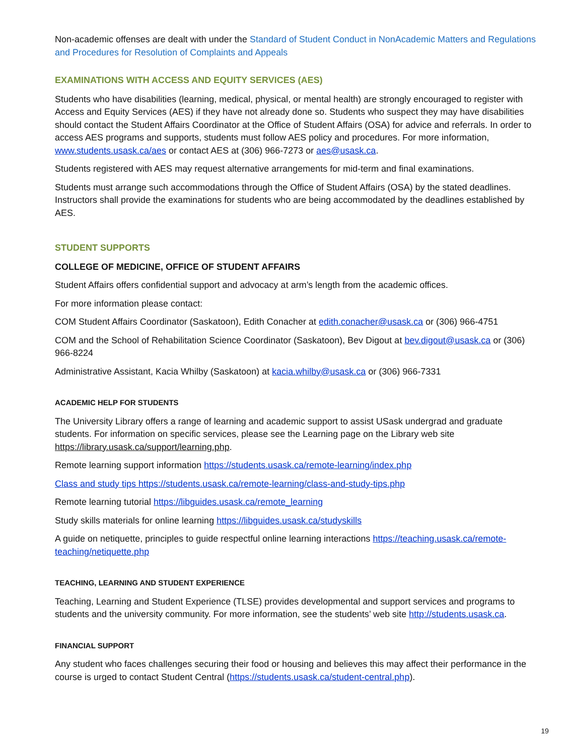Non-academic offenses are dealt with under the Standard of Student Conduct in NonAcademic Matters and Regulations and Procedures for Resolution of Complaints and Appeals
EXAMINATIONS WITH ACCESS AND EQUITY SERVICES (AES)
Students who have disabilities (learning, medical, physical, or mental health) are strongly encouraged to register with Access and Equity Services (AES) if they have not already done so. Students who suspect they may have disabilities should contact the Student Affairs Coordinator at the Office of Student Affairs (OSA) for advice and referrals. In order to access AES programs and supports, students must follow AES policy and procedures. For more information, www.students.usask.ca/aes or contact AES at (306) 966-7273 or aes@usask.ca.
Students registered with AES may request alternative arrangements for mid-term and final examinations.
Students must arrange such accommodations through the Office of Student Affairs (OSA) by the stated deadlines. Instructors shall provide the examinations for students who are being accommodated by the deadlines established by AES.
STUDENT SUPPORTS
COLLEGE OF MEDICINE, OFFICE OF STUDENT AFFAIRS
Student Affairs offers confidential support and advocacy at arm’s length from the academic offices.
For more information please contact:
COM Student Affairs Coordinator (Saskatoon), Edith Conacher at edith.conacher@usask.ca or (306) 966-4751
COM and the School of Rehabilitation Science Coordinator (Saskatoon), Bev Digout at bev.digout@usask.ca or (306) 966-8224
Administrative Assistant, Kacia Whilby (Saskatoon) at kacia.whilby@usask.ca or (306) 966-7331
ACADEMIC HELP FOR STUDENTS
The University Library offers a range of learning and academic support to assist USask undergrad and graduate students. For information on specific services, please see the Learning page on the Library web site https://library.usask.ca/support/learning.php.
Remote learning support information https://students.usask.ca/remote-learning/index.php
Class and study tips https://students.usask.ca/remote-learning/class-and-study-tips.php
Remote learning tutorial https://libguides.usask.ca/remote_learning
Study skills materials for online learning https://libguides.usask.ca/studyskills
A guide on netiquette, principles to guide respectful online learning interactions https://teaching.usask.ca/remote-teaching/netiquette.php
TEACHING, LEARNING AND STUDENT EXPERIENCE
Teaching, Learning and Student Experience (TLSE) provides developmental and support services and programs to students and the university community. For more information, see the students’ web site http://students.usask.ca.
FINANCIAL SUPPORT
Any student who faces challenges securing their food or housing and believes this may affect their performance in the course is urged to contact Student Central (https://students.usask.ca/student-central.php).
19